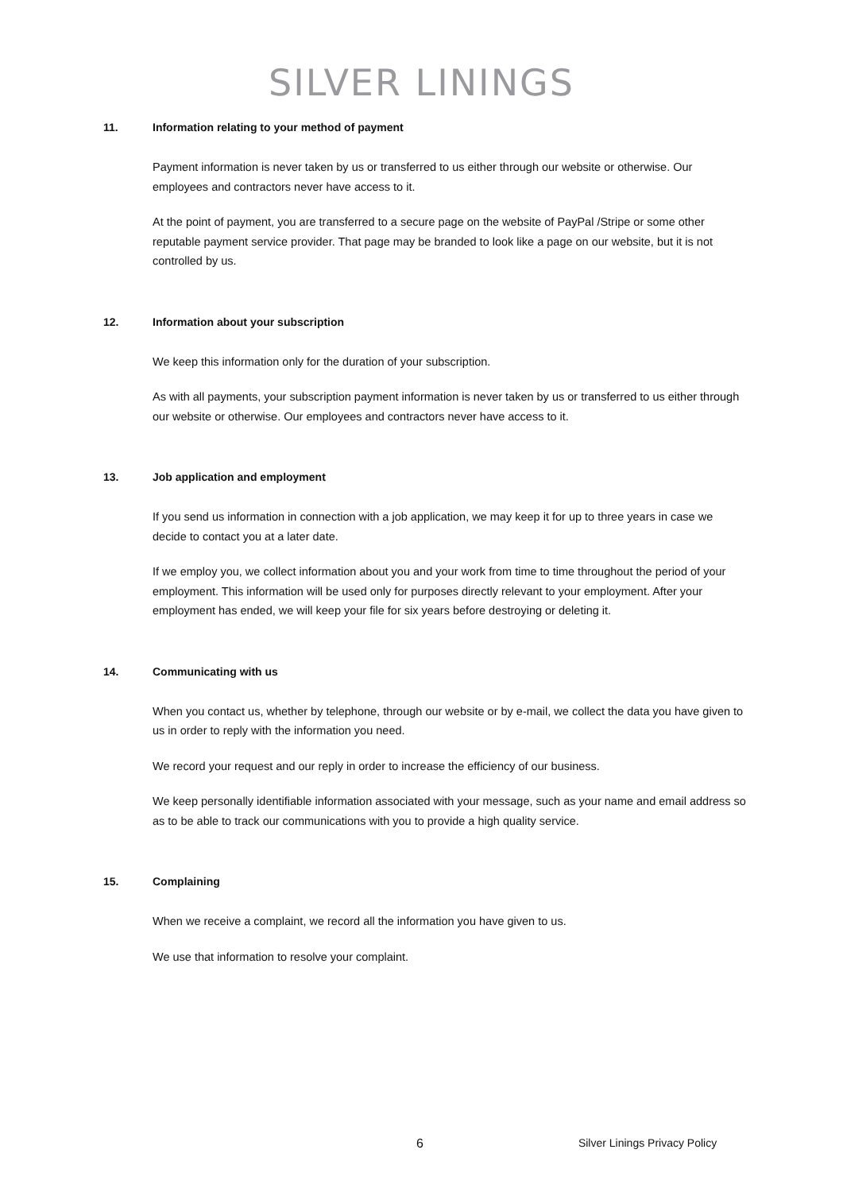SILVER LININGS
11. Information relating to your method of payment
Payment information is never taken by us or transferred to us either through our website or otherwise. Our employees and contractors never have access to it.
At the point of payment, you are transferred to a secure page on the website of PayPal /Stripe or some other reputable payment service provider. That page may be branded to look like a page on our website, but it is not controlled by us.
12. Information about your subscription
We keep this information only for the duration of your subscription.
As with all payments, your subscription payment information is never taken by us or transferred to us either through our website or otherwise. Our employees and contractors never have access to it.
13. Job application and employment
If you send us information in connection with a job application, we may keep it for up to three years in case we decide to contact you at a later date.
If we employ you, we collect information about you and your work from time to time throughout the period of your employment. This information will be used only for purposes directly relevant to your employment. After your employment has ended, we will keep your file for six years before destroying or deleting it.
14. Communicating with us
When you contact us, whether by telephone, through our website or by e-mail, we collect the data you have given to us in order to reply with the information you need.
We record your request and our reply in order to increase the efficiency of our business.
We keep personally identifiable information associated with your message, such as your name and email address so as to be able to track our communications with you to provide a high quality service.
15. Complaining
When we receive a complaint, we record all the information you have given to us.
We use that information to resolve your complaint.
6 Silver Linings Privacy Policy